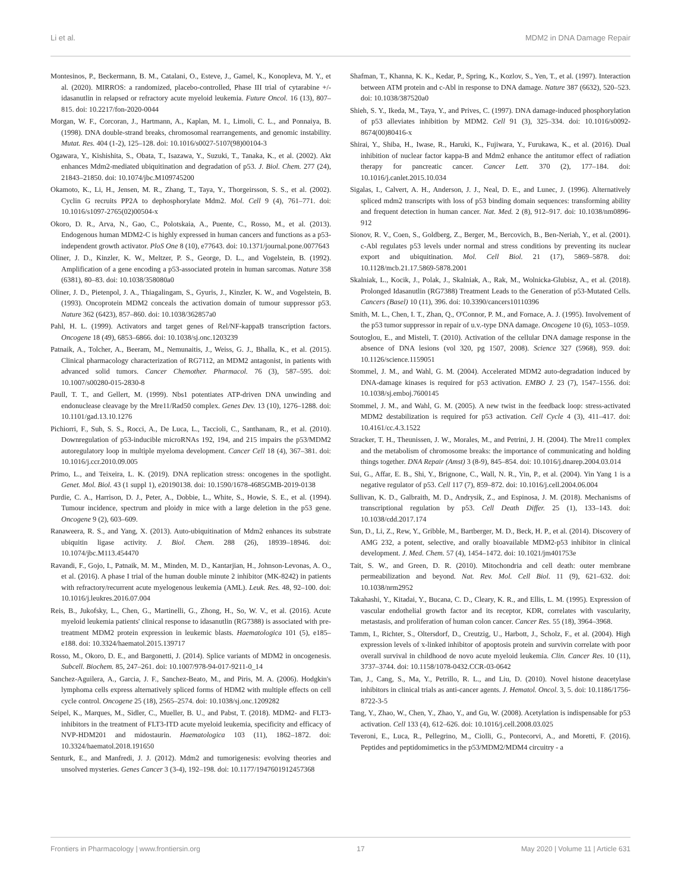Li et al. MDM2 in DNA Damage Repair
Montesinos, P., Beckermann, B. M., Catalani, O., Esteve, J., Gamel, K., Konopleva, M. Y., et al. (2020). MIRROS: a randomized, placebo-controlled, Phase III trial of cytarabine +/- idasanutlin in relapsed or refractory acute myeloid leukemia. Future Oncol. 16 (13), 807–815. doi: 10.2217/fon-2020-0044
Morgan, W. F., Corcoran, J., Hartmann, A., Kaplan, M. I., Limoli, C. L., and Ponnaiya, B. (1998). DNA double-strand breaks, chromosomal rearrangements, and genomic instability. Mutat. Res. 404 (1-2), 125–128. doi: 10.1016/s0027-5107(98)00104-3
Ogawara, Y., Kishishita, S., Obata, T., Isazawa, Y., Suzuki, T., Tanaka, K., et al. (2002). Akt enhances Mdm2-mediated ubiquitination and degradation of p53. J. Biol. Chem. 277 (24), 21843–21850. doi: 10.1074/jbc.M109745200
Okamoto, K., Li, H., Jensen, M. R., Zhang, T., Taya, Y., Thorgeirsson, S. S., et al. (2002). Cyclin G recruits PP2A to dephosphorylate Mdm2. Mol. Cell 9 (4), 761–771. doi: 10.1016/s1097-2765(02)00504-x
Okoro, D. R., Arva, N., Gao, C., Polotskaia, A., Puente, C., Rosso, M., et al. (2013). Endogenous human MDM2-C is highly expressed in human cancers and functions as a p53-independent growth activator. PloS One 8 (10), e77643. doi: 10.1371/journal.pone.0077643
Oliner, J. D., Kinzler, K. W., Meltzer, P. S., George, D. L., and Vogelstein, B. (1992). Amplification of a gene encoding a p53-associated protein in human sarcomas. Nature 358 (6381), 80–83. doi: 10.1038/358080a0
Oliner, J. D., Pietenpol, J. A., Thiagalingam, S., Gyuris, J., Kinzler, K. W., and Vogelstein, B. (1993). Oncoprotein MDM2 conceals the activation domain of tumour suppressor p53. Nature 362 (6423), 857–860. doi: 10.1038/362857a0
Pahl, H. L. (1999). Activators and target genes of Rel/NF-kappaB transcription factors. Oncogene 18 (49), 6853–6866. doi: 10.1038/sj.onc.1203239
Patnaik, A., Tolcher, A., Beeram, M., Nemunaitis, J., Weiss, G. J., Bhalla, K., et al. (2015). Clinical pharmacology characterization of RG7112, an MDM2 antagonist, in patients with advanced solid tumors. Cancer Chemother. Pharmacol. 76 (3), 587–595. doi: 10.1007/s00280-015-2830-8
Paull, T. T., and Gellert, M. (1999). Nbs1 potentiates ATP-driven DNA unwinding and endonuclease cleavage by the Mre11/Rad50 complex. Genes Dev. 13 (10), 1276–1288. doi: 10.1101/gad.13.10.1276
Pichiorri, F., Suh, S. S., Rocci, A., De Luca, L., Taccioli, C., Santhanam, R., et al. (2010). Downregulation of p53-inducible microRNAs 192, 194, and 215 impairs the p53/MDM2 autoregulatory loop in multiple myeloma development. Cancer Cell 18 (4), 367–381. doi: 10.1016/j.ccr.2010.09.005
Primo, L., and Teixeira, L. K. (2019). DNA replication stress: oncogenes in the spotlight. Genet. Mol. Biol. 43 (1 suppl 1), e20190138. doi: 10.1590/1678-4685GMB-2019-0138
Purdie, C. A., Harrison, D. J., Peter, A., Dobbie, L., White, S., Howie, S. E., et al. (1994). Tumour incidence, spectrum and ploidy in mice with a large deletion in the p53 gene. Oncogene 9 (2), 603–609.
Ranaweera, R. S., and Yang, X. (2013). Auto-ubiquitination of Mdm2 enhances its substrate ubiquitin ligase activity. J. Biol. Chem. 288 (26), 18939–18946. doi: 10.1074/jbc.M113.454470
Ravandi, F., Gojo, I., Patnaik, M. M., Minden, M. D., Kantarjian, H., Johnson-Levonas, A. O., et al. (2016). A phase I trial of the human double minute 2 inhibitor (MK-8242) in patients with refractory/recurrent acute myelogenous leukemia (AML). Leuk. Res. 48, 92–100. doi: 10.1016/j.leukres.2016.07.004
Reis, B., Jukofsky, L., Chen, G., Martinelli, G., Zhong, H., So, W. V., et al. (2016). Acute myeloid leukemia patients' clinical response to idasanutlin (RG7388) is associated with pre-treatment MDM2 protein expression in leukemic blasts. Haematologica 101 (5), e185–e188. doi: 10.3324/haematol.2015.139717
Rosso, M., Okoro, D. E., and Bargonetti, J. (2014). Splice variants of MDM2 in oncogenesis. Subcell. Biochem. 85, 247–261. doi: 10.1007/978-94-017-9211-0_14
Sanchez-Aguilera, A., Garcia, J. F., Sanchez-Beato, M., and Piris, M. A. (2006). Hodgkin's lymphoma cells express alternatively spliced forms of HDM2 with multiple effects on cell cycle control. Oncogene 25 (18), 2565–2574. doi: 10.1038/sj.onc.1209282
Seipel, K., Marques, M., Sidler, C., Mueller, B. U., and Pabst, T. (2018). MDM2- and FLT3-inhibitors in the treatment of FLT3-ITD acute myeloid leukemia, specificity and efficacy of NVP-HDM201 and midostaurin. Haematologica 103 (11), 1862–1872. doi: 10.3324/haematol.2018.191650
Senturk, E., and Manfredi, J. J. (2012). Mdm2 and tumorigenesis: evolving theories and unsolved mysteries. Genes Cancer 3 (3-4), 192–198. doi: 10.1177/1947601912457368
Shafman, T., Khanna, K. K., Kedar, P., Spring, K., Kozlov, S., Yen, T., et al. (1997). Interaction between ATM protein and c-Abl in response to DNA damage. Nature 387 (6632), 520–523. doi: 10.1038/387520a0
Shieh, S. Y., Ikeda, M., Taya, Y., and Prives, C. (1997). DNA damage-induced phosphorylation of p53 alleviates inhibition by MDM2. Cell 91 (3), 325–334. doi: 10.1016/s0092-8674(00)80416-x
Shirai, Y., Shiba, H., Iwase, R., Haruki, K., Fujiwara, Y., Furukawa, K., et al. (2016). Dual inhibition of nuclear factor kappa-B and Mdm2 enhance the antitumor effect of radiation therapy for pancreatic cancer. Cancer Lett. 370 (2), 177–184. doi: 10.1016/j.canlet.2015.10.034
Sigalas, I., Calvert, A. H., Anderson, J. J., Neal, D. E., and Lunec, J. (1996). Alternatively spliced mdm2 transcripts with loss of p53 binding domain sequences: transforming ability and frequent detection in human cancer. Nat. Med. 2 (8), 912–917. doi: 10.1038/nm0896-912
Sionov, R. V., Coen, S., Goldberg, Z., Berger, M., Bercovich, B., Ben-Neriah, Y., et al. (2001). c-Abl regulates p53 levels under normal and stress conditions by preventing its nuclear export and ubiquitination. Mol. Cell Biol. 21 (17), 5869–5878. doi: 10.1128/mcb.21.17.5869-5878.2001
Skalniak, L., Kocik, J., Polak, J., Skalniak, A., Rak, M., Wolnicka-Glubisz, A., et al. (2018). Prolonged Idasanutlin (RG7388) Treatment Leads to the Generation of p53-Mutated Cells. Cancers (Basel) 10 (11), 396. doi: 10.3390/cancers10110396
Smith, M. L., Chen, I. T., Zhan, Q., O'Connor, P. M., and Fornace, A. J. (1995). Involvement of the p53 tumor suppressor in repair of u.v.-type DNA damage. Oncogene 10 (6), 1053–1059.
Soutoglou, E., and Misteli, T. (2010). Activation of the cellular DNA damage response in the absence of DNA lesions (vol 320, pg 1507, 2008). Science 327 (5968), 959. doi: 10.1126/science.1159051
Stommel, J. M., and Wahl, G. M. (2004). Accelerated MDM2 auto-degradation induced by DNA-damage kinases is required for p53 activation. EMBO J. 23 (7), 1547–1556. doi: 10.1038/sj.emboj.7600145
Stommel, J. M., and Wahl, G. M. (2005). A new twist in the feedback loop: stress-activated MDM2 destabilization is required for p53 activation. Cell Cycle 4 (3), 411–417. doi: 10.4161/cc.4.3.1522
Stracker, T. H., Theunissen, J. W., Morales, M., and Petrini, J. H. (2004). The Mre11 complex and the metabolism of chromosome breaks: the importance of communicating and holding things together. DNA Repair (Amst) 3 (8-9), 845–854. doi: 10.1016/j.dnarep.2004.03.014
Sui, G., Affar, E. B., Shi, Y., Brignone, C., Wall, N. R., Yin, P., et al. (2004). Yin Yang 1 is a negative regulator of p53. Cell 117 (7), 859–872. doi: 10.1016/j.cell.2004.06.004
Sullivan, K. D., Galbraith, M. D., Andrysik, Z., and Espinosa, J. M. (2018). Mechanisms of transcriptional regulation by p53. Cell Death Differ. 25 (1), 133–143. doi: 10.1038/cdd.2017.174
Sun, D., Li, Z., Rew, Y., Gribble, M., Bartberger, M. D., Beck, H. P., et al. (2014). Discovery of AMG 232, a potent, selective, and orally bioavailable MDM2-p53 inhibitor in clinical development. J. Med. Chem. 57 (4), 1454–1472. doi: 10.1021/jm401753e
Tait, S. W., and Green, D. R. (2010). Mitochondria and cell death: outer membrane permeabilization and beyond. Nat. Rev. Mol. Cell Biol. 11 (9), 621–632. doi: 10.1038/nrm2952
Takahashi, Y., Kitadai, Y., Bucana, C. D., Cleary, K. R., and Ellis, L. M. (1995). Expression of vascular endothelial growth factor and its receptor, KDR, correlates with vascularity, metastasis, and proliferation of human colon cancer. Cancer Res. 55 (18), 3964–3968.
Tamm, I., Richter, S., Oltersdorf, D., Creutzig, U., Harbott, J., Scholz, F., et al. (2004). High expression levels of x-linked inhibitor of apoptosis protein and survivin correlate with poor overall survival in childhood de novo acute myeloid leukemia. Clin. Cancer Res. 10 (11), 3737–3744. doi: 10.1158/1078-0432.CCR-03-0642
Tan, J., Cang, S., Ma, Y., Petrillo, R. L., and Liu, D. (2010). Novel histone deacetylase inhibitors in clinical trials as anti-cancer agents. J. Hematol. Oncol. 3, 5. doi: 10.1186/1756-8722-3-5
Tang, Y., Zhao, W., Chen, Y., Zhao, Y., and Gu, W. (2008). Acetylation is indispensable for p53 activation. Cell 133 (4), 612–626. doi: 10.1016/j.cell.2008.03.025
Teveroni, E., Luca, R., Pellegrino, M., Ciolli, G., Pontecorvi, A., and Moretti, F. (2016). Peptides and peptidomimetics in the p53/MDM2/MDM4 circuitry - a
Frontiers in Pharmacology | www.frontiersin.org 17 May 2020 | Volume 11 | Article 631